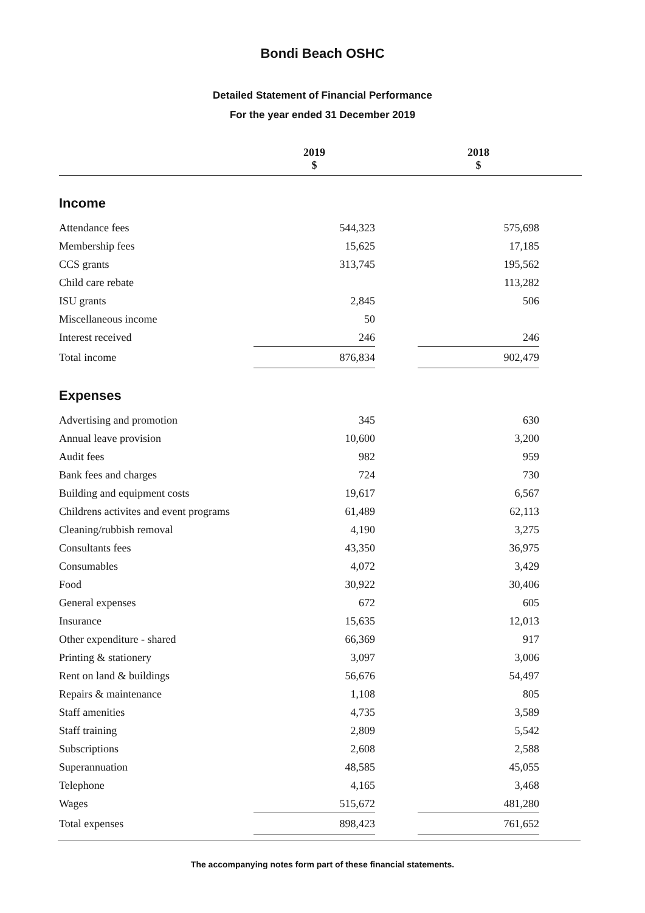Bondi Beach OSHC
Detailed Statement of Financial Performance
For the year ended 31 December 2019
| | 2019 $ | | 2018 $ | |
| Income | | | | |
| Attendance fees | 544,323 | | 575,698 | |
| Membership fees | 15,625 | | 17,185 | |
| CCS grants | 313,745 | | 195,562 | |
| Child care rebate | | | 113,282 | |
| ISU grants | 2,845 | | 506 | |
| Miscellaneous income | 50 | | | |
| Interest received | 246 | | 246 | |
| Total income | 876,834 | | 902,479 | |
| Expenses | | | | |
| Advertising and promotion | 345 | | 630 | |
| Annual leave provision | 10,600 | | 3,200 | |
| Audit fees | 982 | | 959 | |
| Bank fees and charges | 724 | | 730 | |
| Building and equipment costs | 19,617 | | 6,567 | |
| Childrens activites and event programs | 61,489 | | 62,113 | |
| Cleaning/rubbish removal | 4,190 | | 3,275 | |
| Consultants fees | 43,350 | | 36,975 | |
| Consumables | 4,072 | | 3,429 | |
| Food | 30,922 | | 30,406 | |
| General expenses | 672 | | 605 | |
| Insurance | 15,635 | | 12,013 | |
| Other expenditure - shared | 66,369 | | 917 | |
| Printing & stationery | 3,097 | | 3,006 | |
| Rent on land & buildings | 56,676 | | 54,497 | |
| Repairs & maintenance | 1,108 | | 805 | |
| Staff amenities | 4,735 | | 3,589 | |
| Staff training | 2,809 | | 5,542 | |
| Subscriptions | 2,608 | | 2,588 | |
| Superannuation | 48,585 | | 45,055 | |
| Telephone | 4,165 | | 3,468 | |
| Wages | 515,672 | | 481,280 | |
| Total expenses | 898,423 | | 761,652 | |
The accompanying notes form part of these financial statements.